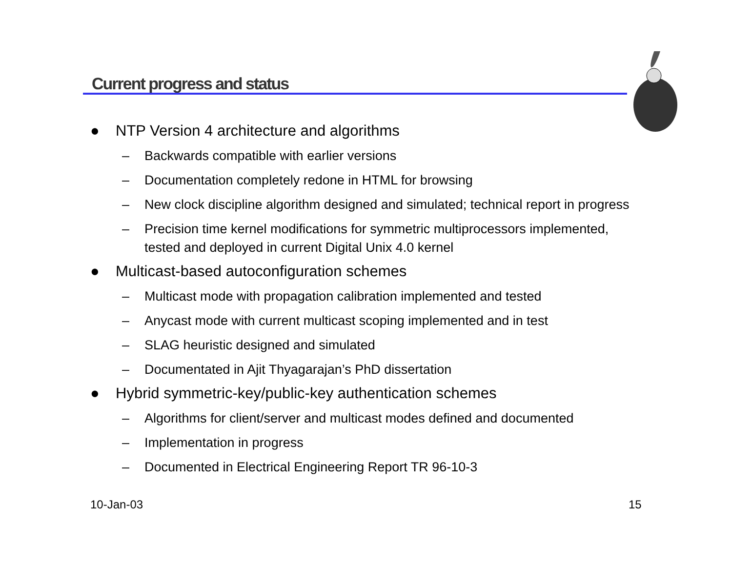Current progress and status
● NTP Version 4 architecture and algorithms
– Backwards compatible with earlier versions
– Documentation completely redone in HTML for browsing
– New clock discipline algorithm designed and simulated; technical report in progress
– Precision time kernel modifications for symmetric multiprocessors implemented, tested and deployed in current Digital Unix 4.0 kernel
● Multicast-based autoconfiguration schemes
– Multicast mode with propagation calibration implemented and tested
– Anycast mode with current multicast scoping implemented and in test
– SLAG heuristic designed and simulated
– Documentated in Ajit Thyagarajan’s PhD dissertation
● Hybrid symmetric-key/public-key authentication schemes
– Algorithms for client/server and multicast modes defined and documented
– Implementation in progress
– Documented in Electrical Engineering Report TR 96-10-3
10-Jan-03 15